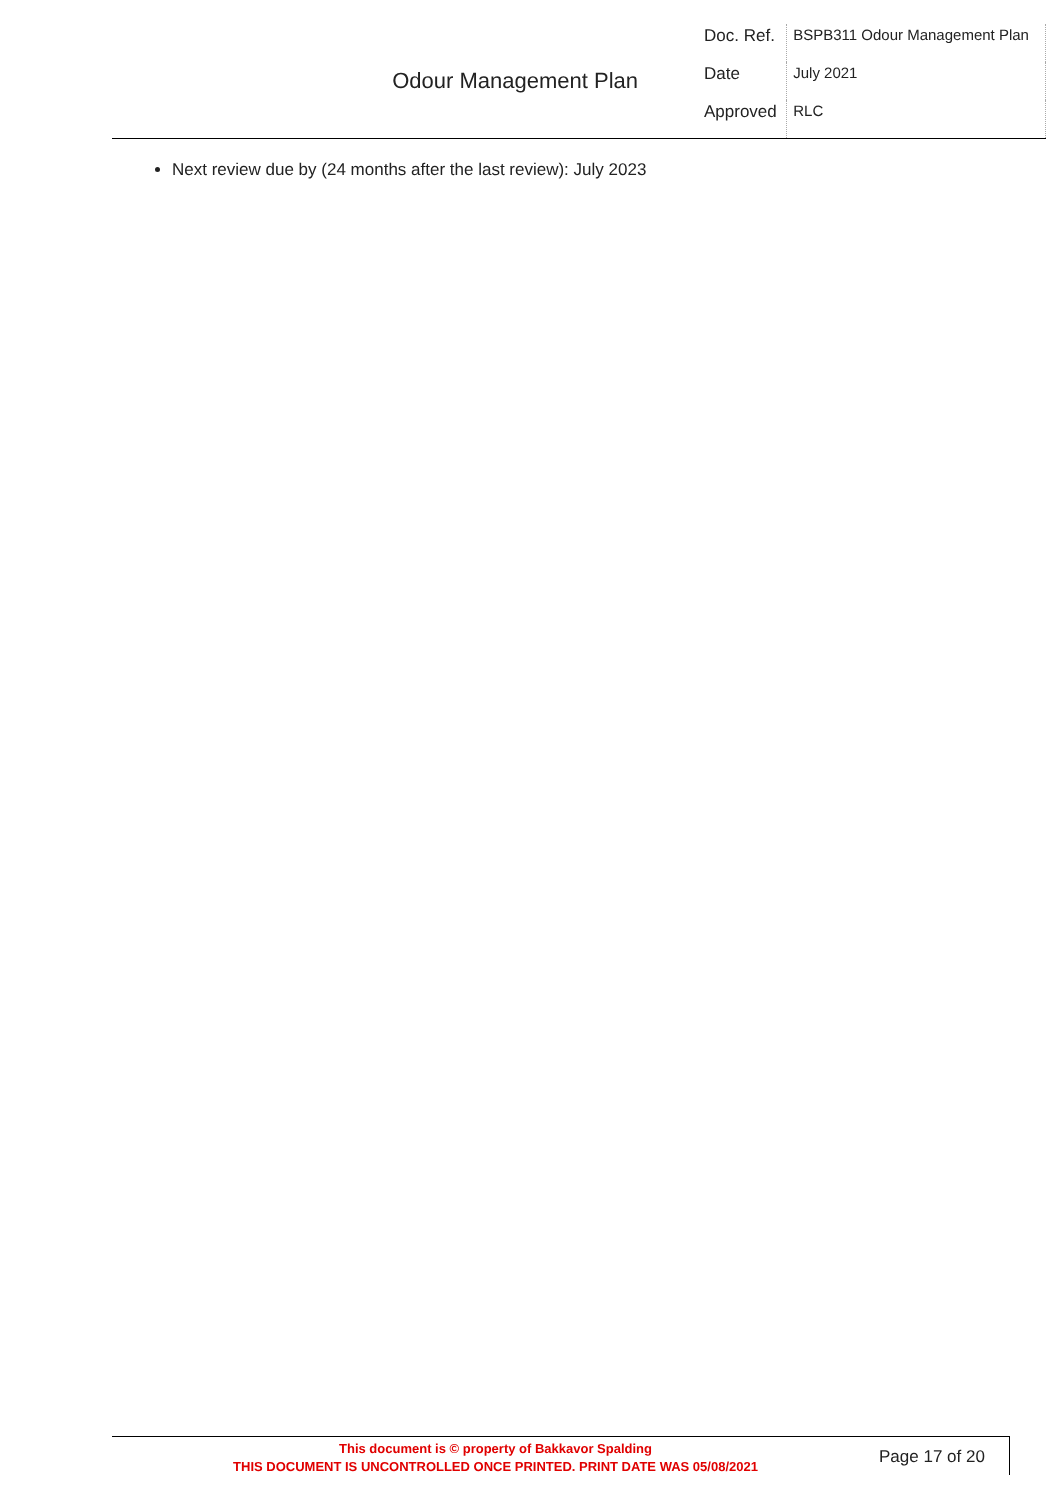| Odour Management Plan | Doc. Ref. | BSPB311 Odour Management Plan |
| | Date | July 2021 |
| | Approved | RLC |
Next review due by (24 months after the last review): July 2023
This document is © property of Bakkavor Spalding
THIS DOCUMENT IS UNCONTROLLED ONCE PRINTED. PRINT DATE WAS 05/08/2021
Page 17 of 20